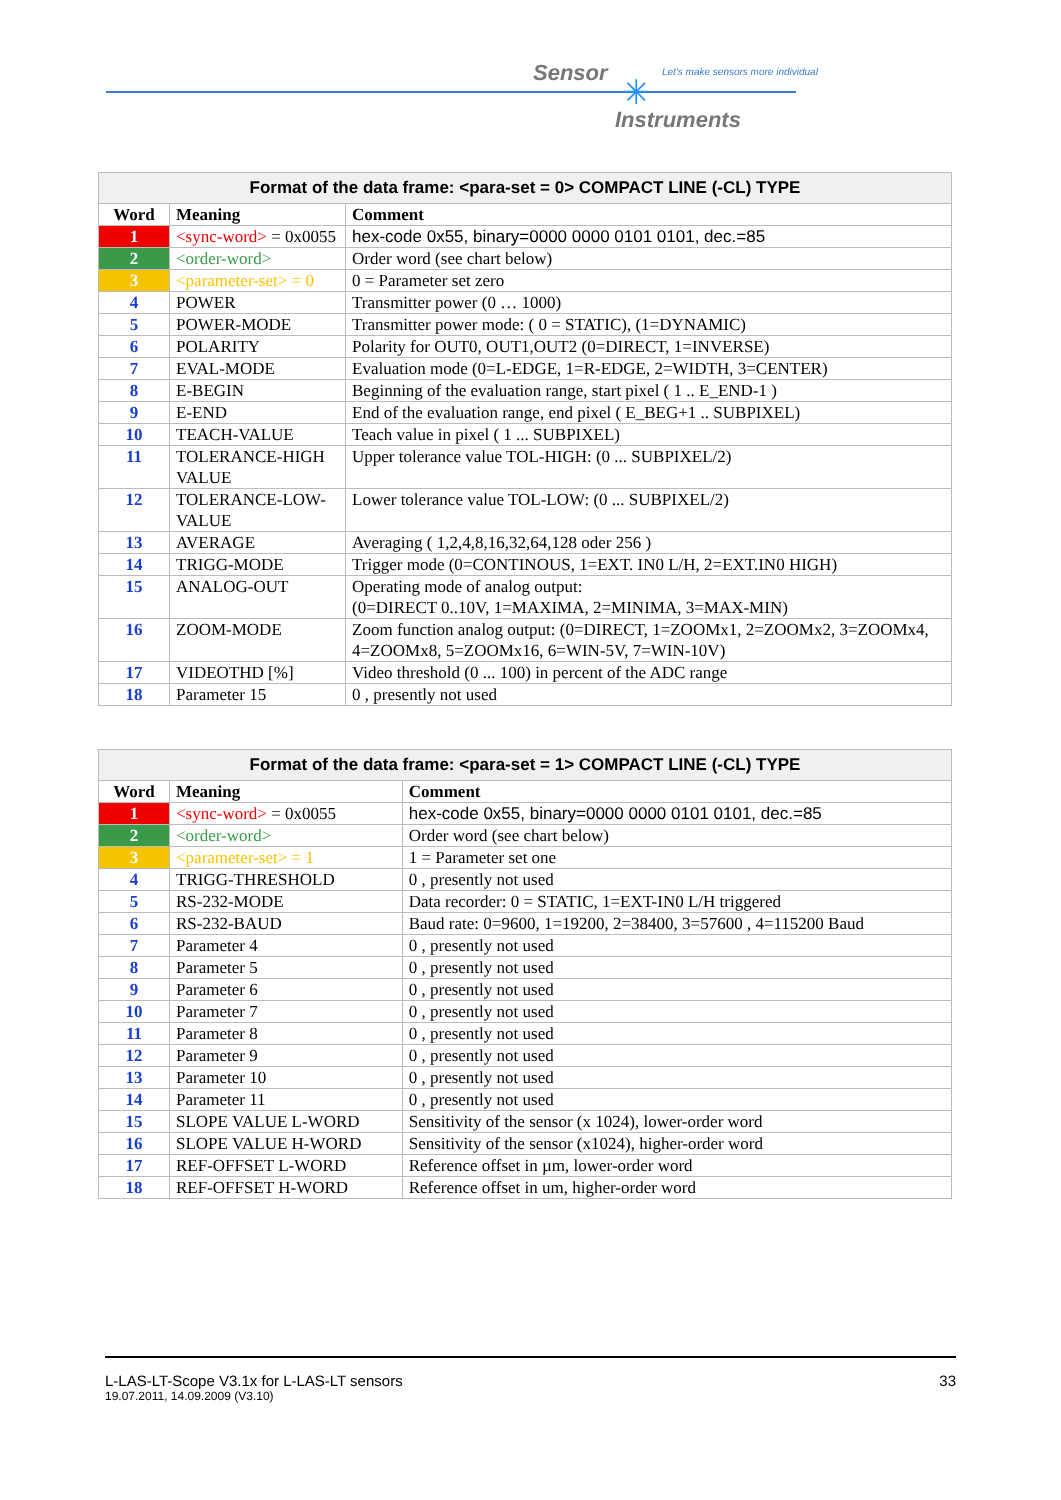Sensor ✳
Let's make sensors more individual
Instruments
| Format of the data frame: <para-set = 0> COMPACT LINE (-CL) TYPE | | |
| --- | --- | --- |
| Word | Meaning | Comment |
| 1 | <sync-word> = 0x0055 | hex-code 0x55, binary=0000 0000 0101 0101, dec.=85 |
| 2 | <order-word> | Order word (see chart below) |
| 3 | <parameter-set> = 0 | 0 = Parameter set zero |
| 4 | POWER | Transmitter power (0 … 1000) |
| 5 | POWER-MODE | Transmitter power mode: ( 0 = STATIC), (1=DYNAMIC) |
| 6 | POLARITY | Polarity for OUT0, OUT1,OUT2 (0=DIRECT, 1=INVERSE) |
| 7 | EVAL-MODE | Evaluation mode (0=L-EDGE, 1=R-EDGE, 2=WIDTH, 3=CENTER) |
| 8 | E-BEGIN | Beginning of the evaluation range, start pixel ( 1 .. E_END-1 ) |
| 9 | E-END | End of the evaluation range, end pixel ( E_BEG+1 .. SUBPIXEL) |
| 10 | TEACH-VALUE | Teach value in pixel ( 1 ... SUBPIXEL) |
| 11 | TOLERANCE-HIGH VALUE | Upper tolerance value TOL-HIGH: (0 ... SUBPIXEL/2) |
| 12 | TOLERANCE-LOW-VALUE | Lower tolerance value TOL-LOW: (0 ... SUBPIXEL/2) |
| 13 | AVERAGE | Averaging ( 1,2,4,8,16,32,64,128 oder 256 ) |
| 14 | TRIGG-MODE | Trigger mode (0=CONTINOUS, 1=EXT. IN0 L/H, 2=EXT.IN0 HIGH) |
| 15 | ANALOG-OUT | Operating mode of analog output: (0=DIRECT 0..10V, 1=MAXIMA, 2=MINIMA, 3=MAX-MIN) |
| 16 | ZOOM-MODE | Zoom function analog output: (0=DIRECT, 1=ZOOMx1, 2=ZOOMx2, 3=ZOOMx4, 4=ZOOMx8, 5=ZOOMx16, 6=WIN-5V, 7=WIN-10V) |
| 17 | VIDEOTHD [%] | Video threshold (0 ... 100) in percent of the ADC range |
| 18 | Parameter 15 | 0 , presently not used |
| Format of the data frame: <para-set = 1> COMPACT LINE (-CL) TYPE | | |
| --- | --- | --- |
| Word | Meaning | Comment |
| 1 | <sync-word> = 0x0055 | hex-code 0x55, binary=0000 0000 0101 0101, dec.=85 |
| 2 | <order-word> | Order word (see chart below) |
| 3 | <parameter-set> = 1 | 1 = Parameter set one |
| 4 | TRIGG-THRESHOLD | 0 , presently not used |
| 5 | RS-232-MODE | Data recorder: 0 = STATIC, 1=EXT-IN0 L/H triggered |
| 6 | RS-232-BAUD | Baud rate: 0=9600, 1=19200, 2=38400, 3=57600 , 4=115200 Baud |
| 7 | Parameter 4 | 0 , presently not used |
| 8 | Parameter 5 | 0 , presently not used |
| 9 | Parameter 6 | 0 , presently not used |
| 10 | Parameter 7 | 0 , presently not used |
| 11 | Parameter 8 | 0 , presently not used |
| 12 | Parameter 9 | 0 , presently not used |
| 13 | Parameter 10 | 0 , presently not used |
| 14 | Parameter 11 | 0 , presently not used |
| 15 | SLOPE VALUE L-WORD | Sensitivity of the sensor (x 1024), lower-order word |
| 16 | SLOPE VALUE H-WORD | Sensitivity of the sensor (x1024), higher-order word |
| 17 | REF-OFFSET L-WORD | Reference offset in µm, lower-order word |
| 18 | REF-OFFSET H-WORD | Reference offset in um, higher-order word |
L-LAS-LT-Scope V3.1x for L-LAS-LT sensors 33
19.07.2011, 14.09.2009 (V3.10)